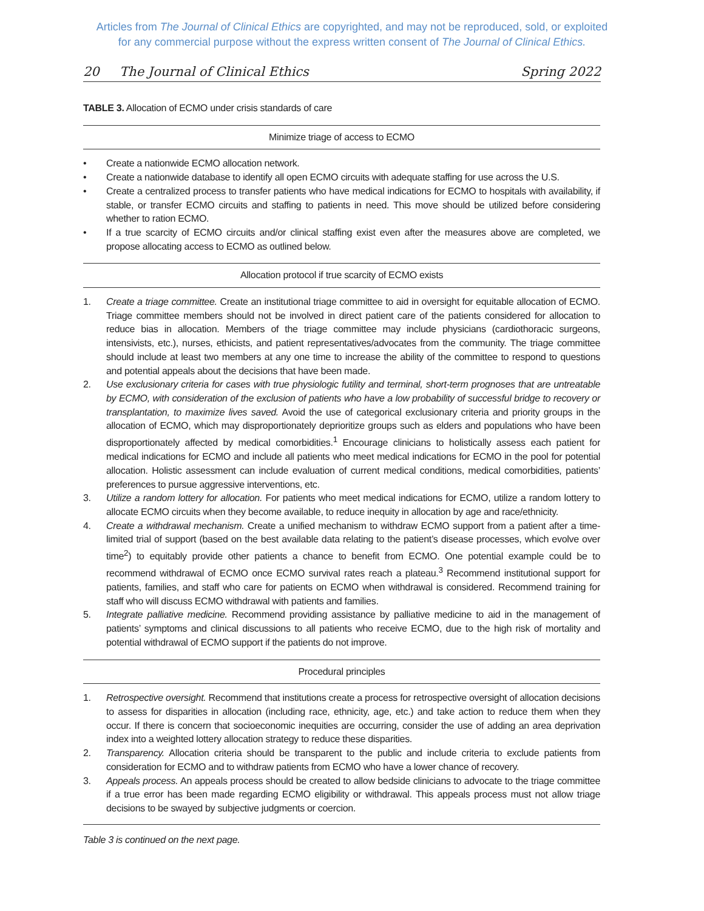Articles from The Journal of Clinical Ethics are copyrighted, and may not be reproduced, sold, or exploited
for any commercial purpose without the express written consent of The Journal of Clinical Ethics.
20 The Journal of Clinical Ethics Spring 2022
TABLE 3. Allocation of ECMO under crisis standards of care
Minimize triage of access to ECMO
• Create a nationwide ECMO allocation network.
• Create a nationwide database to identify all open ECMO circuits with adequate staffing for use across the U.S.
• Create a centralized process to transfer patients who have medical indications for ECMO to hospitals with availability, if stable, or transfer ECMO circuits and staffing to patients in need. This move should be utilized before considering whether to ration ECMO.
• If a true scarcity of ECMO circuits and/or clinical staffing exist even after the measures above are completed, we propose allocating access to ECMO as outlined below.
Allocation protocol if true scarcity of ECMO exists
1. Create a triage committee. Create an institutional triage committee to aid in oversight for equitable allocation of ECMO. Triage committee members should not be involved in direct patient care of the patients considered for allocation to reduce bias in allocation. Members of the triage committee may include physicians (cardiothoracic surgeons, intensivists, etc.), nurses, ethicists, and patient representatives/advocates from the community. The triage committee should include at least two members at any one time to increase the ability of the committee to respond to questions and potential appeals about the decisions that have been made.
2. Use exclusionary criteria for cases with true physiologic futility and terminal, short-term prognoses that are untreatable by ECMO, with consideration of the exclusion of patients who have a low probability of successful bridge to recovery or transplantation, to maximize lives saved. Avoid the use of categorical exclusionary criteria and priority groups in the allocation of ECMO, which may disproportionately deprioritize groups such as elders and populations who have been disproportionately affected by medical comorbidities.<sup>1</sup> Encourage clinicians to holistically assess each patient for medical indications for ECMO and include all patients who meet medical indications for ECMO in the pool for potential allocation. Holistic assessment can include evaluation of current medical conditions, medical comorbidities, patients’ preferences to pursue aggressive interventions, etc.
3. Utilize a random lottery for allocation. For patients who meet medical indications for ECMO, utilize a random lottery to allocate ECMO circuits when they become available, to reduce inequity in allocation by age and race/ethnicity.
4. Create a withdrawal mechanism. Create a unified mechanism to withdraw ECMO support from a patient after a time-limited trial of support (based on the best available data relating to the patient’s disease processes, which evolve over time<sup>2</sup>) to equitably provide other patients a chance to benefit from ECMO. One potential example could be to recommend withdrawal of ECMO once ECMO survival rates reach a plateau.<sup>3</sup> Recommend institutional support for patients, families, and staff who care for patients on ECMO when withdrawal is considered. Recommend training for staff who will discuss ECMO withdrawal with patients and families.
5. Integrate palliative medicine. Recommend providing assistance by palliative medicine to aid in the management of patients’ symptoms and clinical discussions to all patients who receive ECMO, due to the high risk of mortality and potential withdrawal of ECMO support if the patients do not improve.
Procedural principles
1. Retrospective oversight. Recommend that institutions create a process for retrospective oversight of allocation decisions to assess for disparities in allocation (including race, ethnicity, age, etc.) and take action to reduce them when they occur. If there is concern that socioeconomic inequities are occurring, consider the use of adding an area deprivation index into a weighted lottery allocation strategy to reduce these disparities.
2. Transparency. Allocation criteria should be transparent to the public and include criteria to exclude patients from consideration for ECMO and to withdraw patients from ECMO who have a lower chance of recovery.
3. Appeals process. An appeals process should be created to allow bedside clinicians to advocate to the triage committee if a true error has been made regarding ECMO eligibility or withdrawal. This appeals process must not allow triage decisions to be swayed by subjective judgments or coercion.
Table 3 is continued on the next page.